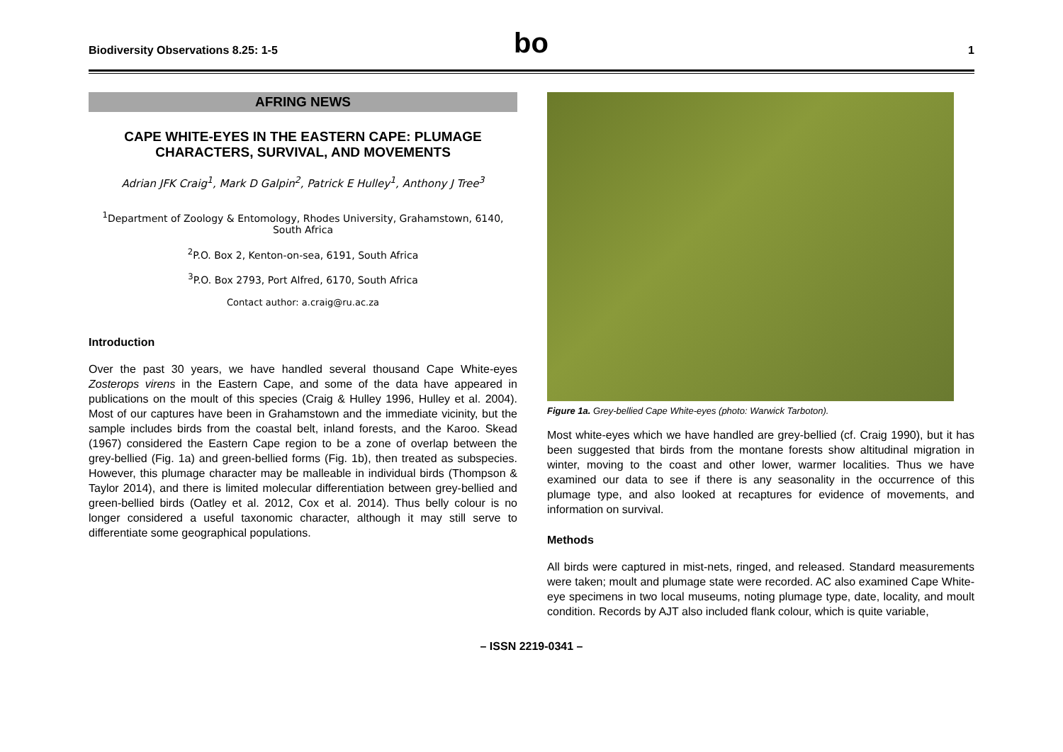Biodiversity Observations 8.25: 1-5 bo 1
AFRING NEWS
CAPE WHITE-EYES IN THE EASTERN CAPE: PLUMAGE CHARACTERS, SURVIVAL, AND MOVEMENTS
Adrian JFK Craig<sup>1</sup>, Mark D Galpin<sup>2</sup>, Patrick E Hulley<sup>1</sup>, Anthony J Tree<sup>3</sup>
<sup>1</sup> Department of Zoology & Entomology, Rhodes University, Grahamstown, 6140, South Africa
<sup>2</sup> P.O. Box 2, Kenton-on-sea, 6191, South Africa
<sup>3</sup> P.O. Box 2793, Port Alfred, 6170, South Africa
Contact author: a.craig@ru.ac.za
Introduction
Over the past 30 years, we have handled several thousand Cape White-eyes Zosterops virens in the Eastern Cape, and some of the data have appeared in publications on the moult of this species (Craig & Hulley 1996, Hulley et al. 2004). Most of our captures have been in Grahamstown and the immediate vicinity, but the sample includes birds from the coastal belt, inland forests, and the Karoo. Skead (1967) considered the Eastern Cape region to be a zone of overlap between the grey-bellied (Fig. 1a) and green-bellied forms (Fig. 1b), then treated as subspecies. However, this plumage character may be malleable in individual birds (Thompson & Taylor 2014), and there is limited molecular differentiation between grey-bellied and green-bellied birds (Oatley et al. 2012, Cox et al. 2014). Thus belly colour is no longer considered a useful taxonomic character, although it may still serve to differentiate some geographical populations.
Figure 1a. Grey-bellied Cape White-eyes (photo: Warwick Tarboton).
Most white-eyes which we have handled are grey-bellied (cf. Craig 1990), but it has been suggested that birds from the montane forests show altitudinal migration in winter, moving to the coast and other lower, warmer localities. Thus we have examined our data to see if there is any seasonality in the occurrence of this plumage type, and also looked at recaptures for evidence of movements, and information on survival.
Methods
All birds were captured in mist-nets, ringed, and released. Standard measurements were taken; moult and plumage state were recorded. AC also examined Cape White-eye specimens in two local museums, noting plumage type, date, locality, and moult condition. Records by AJT also included flank colour, which is quite variable,
– ISSN 2219-0341 –